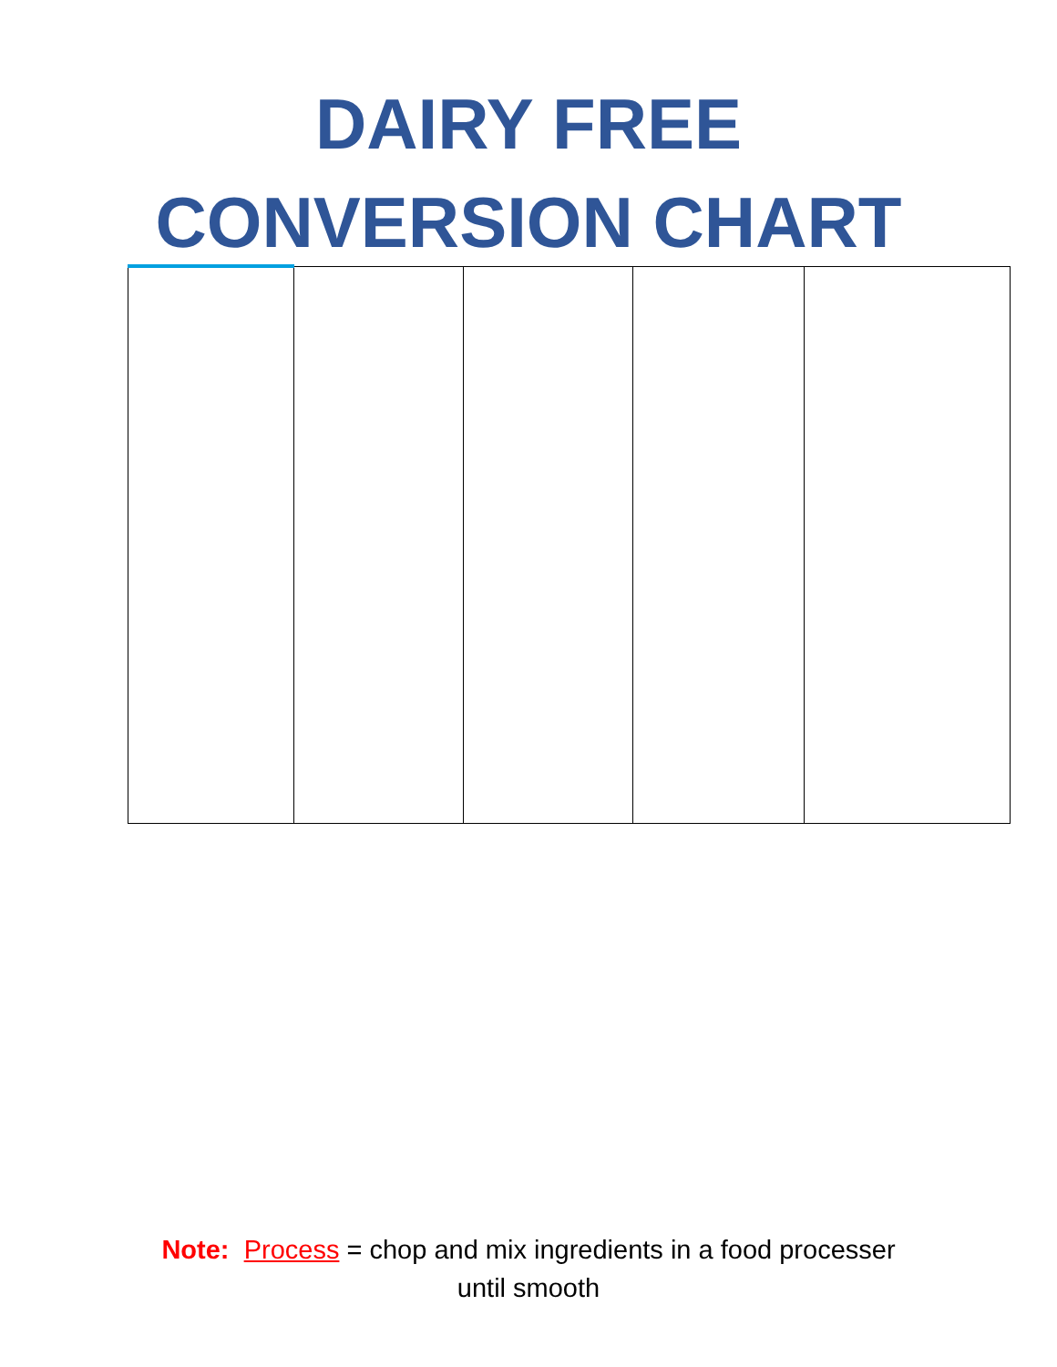DAIRY FREE
CONVERSION CHART
Note: Process = chop and mix ingredients in a food processer
until smooth